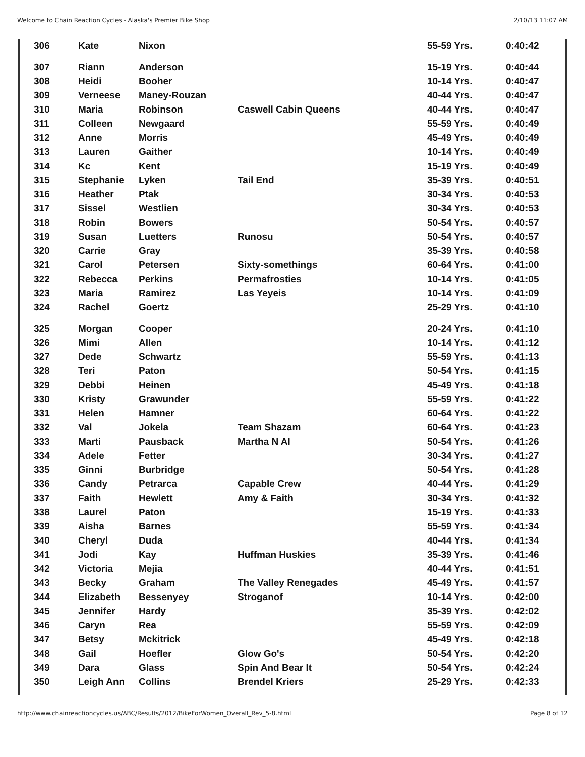Welcome to Chain Reaction Cycles - Alaska's Premier Bike Shop 2/10/13 11:07 AM
| 306 | Kate | Nixon | | 55-59 Yrs. | 0:40:42 |
| 307 | Riann | Anderson | | 15-19 Yrs. | 0:40:44 |
| 308 | Heidi | Booher | | 10-14 Yrs. | 0:40:47 |
| 309 | Verneese | Maney-Rouzan | | 40-44 Yrs. | 0:40:47 |
| 310 | Maria | Robinson | Caswell Cabin Queens | 40-44 Yrs. | 0:40:47 |
| 311 | Colleen | Newgaard | | 55-59 Yrs. | 0:40:49 |
| 312 | Anne | Morris | | 45-49 Yrs. | 0:40:49 |
| 313 | Lauren | Gaither | | 10-14 Yrs. | 0:40:49 |
| 314 | Kc | Kent | | 15-19 Yrs. | 0:40:49 |
| 315 | Stephanie | Lyken | Tail End | 35-39 Yrs. | 0:40:51 |
| 316 | Heather | Ptak | | 30-34 Yrs. | 0:40:53 |
| 317 | Sissel | Westlien | | 30-34 Yrs. | 0:40:53 |
| 318 | Robin | Bowers | | 50-54 Yrs. | 0:40:57 |
| 319 | Susan | Luetters | Runosu | 50-54 Yrs. | 0:40:57 |
| 320 | Carrie | Gray | | 35-39 Yrs. | 0:40:58 |
| 321 | Carol | Petersen | Sixty-somethings | 60-64 Yrs. | 0:41:00 |
| 322 | Rebecca | Perkins | Permafrosties | 10-14 Yrs. | 0:41:05 |
| 323 | Maria | Ramirez | Las Yeyeis | 10-14 Yrs. | 0:41:09 |
| 324 | Rachel | Goertz | | 25-29 Yrs. | 0:41:10 |
| 325 | Morgan | Cooper | | 20-24 Yrs. | 0:41:10 |
| 326 | Mimi | Allen | | 10-14 Yrs. | 0:41:12 |
| 327 | Dede | Schwartz | | 55-59 Yrs. | 0:41:13 |
| 328 | Teri | Paton | | 50-54 Yrs. | 0:41:15 |
| 329 | Debbi | Heinen | | 45-49 Yrs. | 0:41:18 |
| 330 | Kristy | Grawunder | | 55-59 Yrs. | 0:41:22 |
| 331 | Helen | Hamner | | 60-64 Yrs. | 0:41:22 |
| 332 | Val | Jokela | Team Shazam | 60-64 Yrs. | 0:41:23 |
| 333 | Marti | Pausback | Martha N Al | 50-54 Yrs. | 0:41:26 |
| 334 | Adele | Fetter | | 30-34 Yrs. | 0:41:27 |
| 335 | Ginni | Burbridge | | 50-54 Yrs. | 0:41:28 |
| 336 | Candy | Petrarca | Capable Crew | 40-44 Yrs. | 0:41:29 |
| 337 | Faith | Hewlett | Amy & Faith | 30-34 Yrs. | 0:41:32 |
| 338 | Laurel | Paton | | 15-19 Yrs. | 0:41:33 |
| 339 | Aisha | Barnes | | 55-59 Yrs. | 0:41:34 |
| 340 | Cheryl | Duda | | 40-44 Yrs. | 0:41:34 |
| 341 | Jodi | Kay | Huffman Huskies | 35-39 Yrs. | 0:41:46 |
| 342 | Victoria | Mejia | | 40-44 Yrs. | 0:41:51 |
| 343 | Becky | Graham | The Valley Renegades | 45-49 Yrs. | 0:41:57 |
| 344 | Elizabeth | Bessenyey | Stroganof | 10-14 Yrs. | 0:42:00 |
| 345 | Jennifer | Hardy | | 35-39 Yrs. | 0:42:02 |
| 346 | Caryn | Rea | | 55-59 Yrs. | 0:42:09 |
| 347 | Betsy | Mckitrick | | 45-49 Yrs. | 0:42:18 |
| 348 | Gail | Hoefler | Glow Go's | 50-54 Yrs. | 0:42:20 |
| 349 | Dara | Glass | Spin And Bear It | 50-54 Yrs. | 0:42:24 |
| 350 | Leigh Ann | Collins | Brendel Kriers | 25-29 Yrs. | 0:42:33 |
http://www.chainreactioncycles.us/ABC/Results/2012/BikeForWomen_Overall_Rev_5-8.html Page 8 of 12